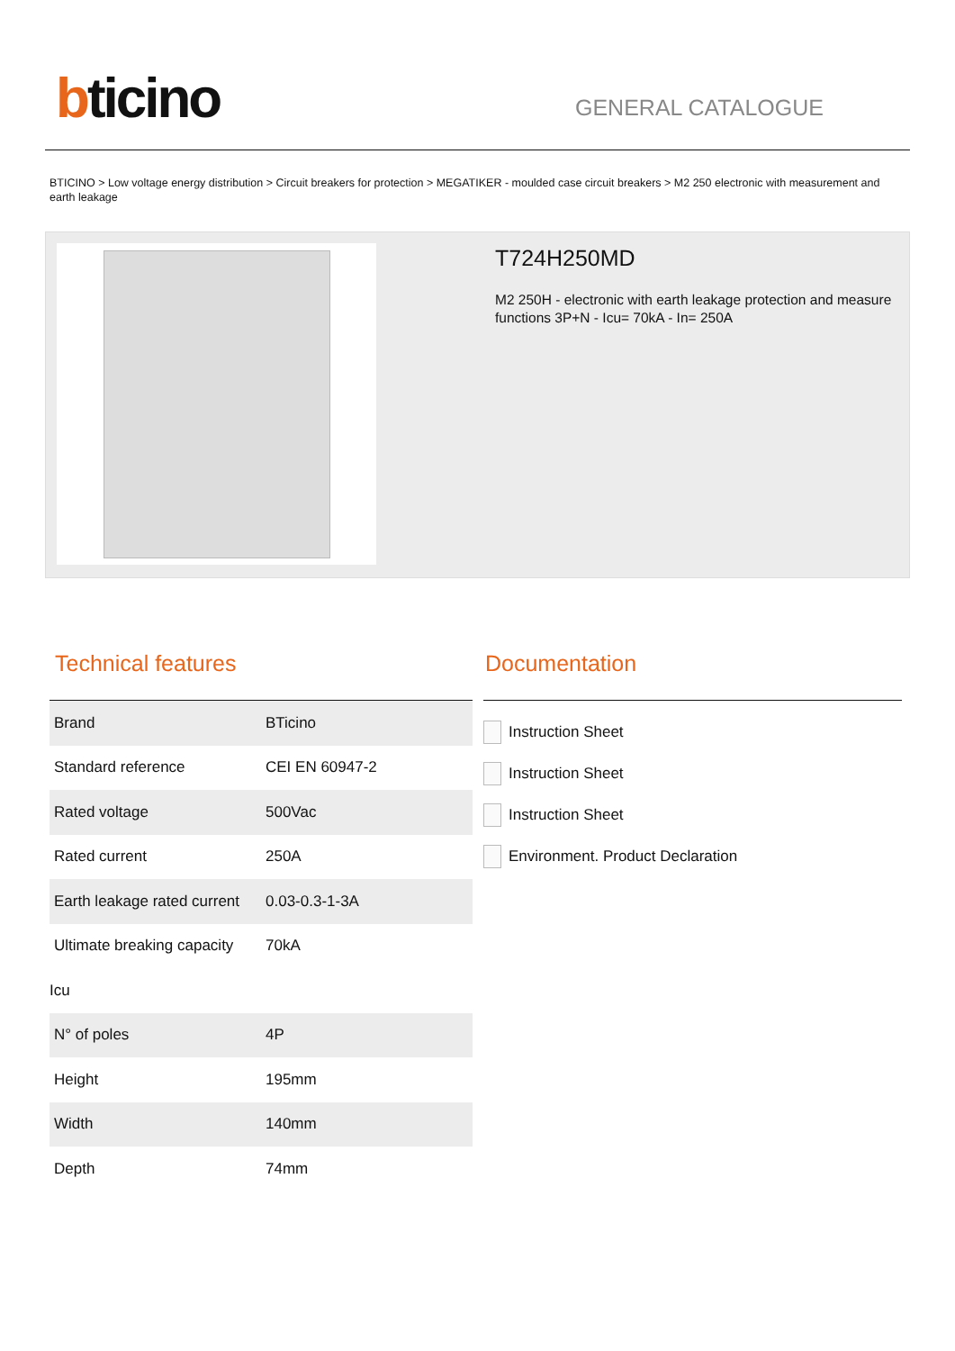bticino
GENERAL CATALOGUE
BTICINO > Low voltage energy distribution > Circuit breakers for protection > MEGATIKER - moulded case circuit breakers > M2 250 electronic with measurement and earth leakage
T724H250MD
M2 250H - electronic with earth leakage protection and measure functions 3P+N - Icu= 70kA - In= 250A
Technical features
| Brand | BTicino |
| Standard reference | CEI EN 60947-2 |
| Rated voltage | 500Vac |
| Rated current | 250A |
| Earth leakage rated current | 0.03-0.3-1-3A |
| Ultimate breaking capacity | 70kA |
| Icu | |
| N° of poles | 4P |
| Height | 195mm |
| Width | 140mm |
| Depth | 74mm |
Documentation
Instruction Sheet
Instruction Sheet
Instruction Sheet
Environment. Product Declaration